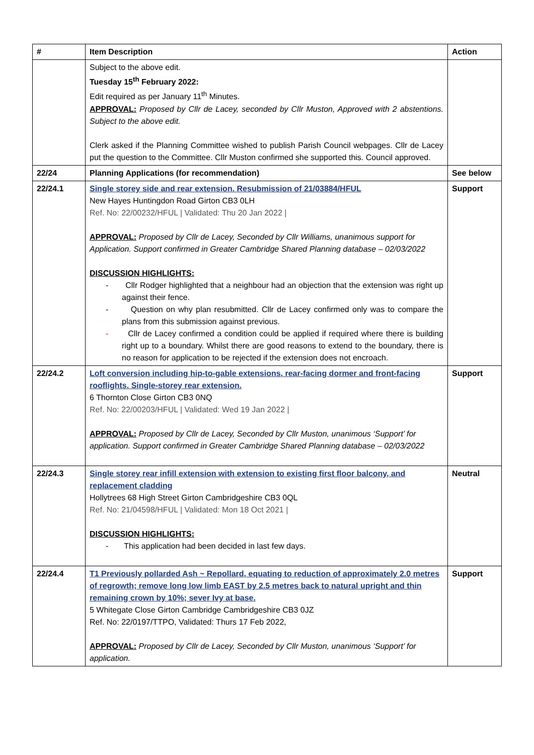| # | Item Description | Action |
| --- | --- | --- |
| | Subject to the above edit. Tuesday 15<sup>th</sup> February 2022: Edit required as per January 11<sup>th</sup> Minutes. APPROVAL: Proposed by Cllr de Lacey, seconded by Cllr Muston, Approved with 2 abstentions. Subject to the above edit. Clerk asked if the Planning Committee wished to publish Parish Council webpages. Cllr de Lacey put the question to the Committee. Cllr Muston confirmed she supported this. Council approved. | |
| 22/24 | Planning Applications (for recommendation) | See below |
| 22/24.1 | Single storey side and rear extension. Resubmission of 21/03884/HFUL New Hayes Huntingdon Road Girton CB3 0LH Ref. No: 22/00232/HFUL / Validated: Thu 20 Jan 2022 / APPROVAL: Proposed by Cllr de Lacey, Seconded by Cllr Williams, unanimous support for Application. Support confirmed in Greater Cambridge Shared Planning database – 02/03/2022 DISCUSSION HIGHLIGHTS: - Cllr Rodger highlighted that a neighbour had an objection that the extension was right up against their fence. - Question on why plan resubmitted. Cllr de Lacey confirmed only was to compare the plans from this submission against previous. - Cllr de Lacey confirmed a condition could be applied if required where there is building right up to a boundary. Whilst there are good reasons to extend to the boundary, there is no reason for application to be rejected if the extension does not encroach. | Support |
| 22/24.2 | Loft conversion including hip-to-gable extensions, rear-facing dormer and front-facing rooflights. Single-storey rear extension. 6 Thornton Close Girton CB3 0NQ Ref. No: 22/00203/HFUL / Validated: Wed 19 Jan 2022 / APPROVAL: Proposed by Cllr de Lacey, Seconded by Cllr Muston, unanimous ‘Support’ for application. Support confirmed in Greater Cambridge Shared Planning database – 02/03/2022 | Support |
| 22/24.3 | Single storey rear infill extension with extension to existing first floor balcony, and replacement cladding Hollytrees 68 High Street Girton Cambridgeshire CB3 0QL Ref. No: 21/04598/HFUL / Validated: Mon 18 Oct 2021 / DISCUSSION HIGHLIGHTS: - This application had been decided in last few days. | Neutral |
| 22/24.4 | T1 Previously pollarded Ash ~ Repollard, equating to reduction of approximately 2.0 metres of regrowth; remove long low limb EAST by 2.5 metres back to natural upright and thin remaining crown by 10%; sever Ivy at base. 5 Whitegate Close Girton Cambridge Cambridgeshire CB3 0JZ Ref. No: 22/0197/TTPO, Validated: Thurs 17 Feb 2022, APPROVAL: Proposed by Cllr de Lacey, Seconded by Cllr Muston, unanimous ‘Support’ for application. | Support |